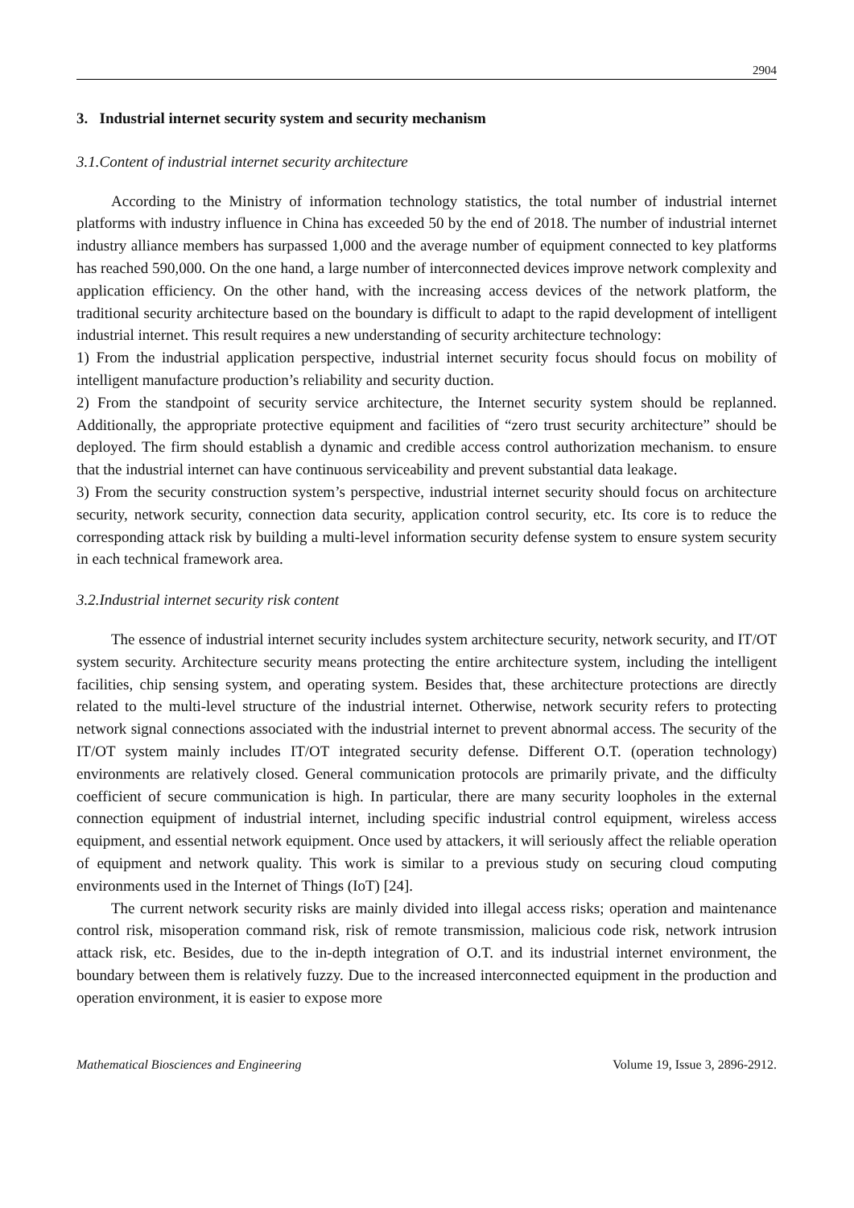2904
3. Industrial internet security system and security mechanism
3.1.Content of industrial internet security architecture
According to the Ministry of information technology statistics, the total number of industrial internet platforms with industry influence in China has exceeded 50 by the end of 2018. The number of industrial internet industry alliance members has surpassed 1,000 and the average number of equipment connected to key platforms has reached 590,000. On the one hand, a large number of interconnected devices improve network complexity and application efficiency. On the other hand, with the increasing access devices of the network platform, the traditional security architecture based on the boundary is difficult to adapt to the rapid development of intelligent industrial internet. This result requires a new understanding of security architecture technology:
1) From the industrial application perspective, industrial internet security focus should focus on mobility of intelligent manufacture production’s reliability and security duction.
2) From the standpoint of security service architecture, the Internet security system should be replanned. Additionally, the appropriate protective equipment and facilities of “zero trust security architecture” should be deployed. The firm should establish a dynamic and credible access control authorization mechanism. to ensure that the industrial internet can have continuous serviceability and prevent substantial data leakage.
3) From the security construction system’s perspective, industrial internet security should focus on architecture security, network security, connection data security, application control security, etc. Its core is to reduce the corresponding attack risk by building a multi-level information security defense system to ensure system security in each technical framework area.
3.2.Industrial internet security risk content
The essence of industrial internet security includes system architecture security, network security, and IT/OT system security. Architecture security means protecting the entire architecture system, including the intelligent facilities, chip sensing system, and operating system. Besides that, these architecture protections are directly related to the multi-level structure of the industrial internet. Otherwise, network security refers to protecting network signal connections associated with the industrial internet to prevent abnormal access. The security of the IT/OT system mainly includes IT/OT integrated security defense. Different O.T. (operation technology) environments are relatively closed. General communication protocols are primarily private, and the difficulty coefficient of secure communication is high. In particular, there are many security loopholes in the external connection equipment of industrial internet, including specific industrial control equipment, wireless access equipment, and essential network equipment. Once used by attackers, it will seriously affect the reliable operation of equipment and network quality. This work is similar to a previous study on securing cloud computing environments used in the Internet of Things (IoT) [24].
The current network security risks are mainly divided into illegal access risks; operation and maintenance control risk, misoperation command risk, risk of remote transmission, malicious code risk, network intrusion attack risk, etc. Besides, due to the in-depth integration of O.T. and its industrial internet environment, the boundary between them is relatively fuzzy. Due to the increased interconnected equipment in the production and operation environment, it is easier to expose more
Mathematical Biosciences and Engineering Volume 19, Issue 3, 2896-2912.